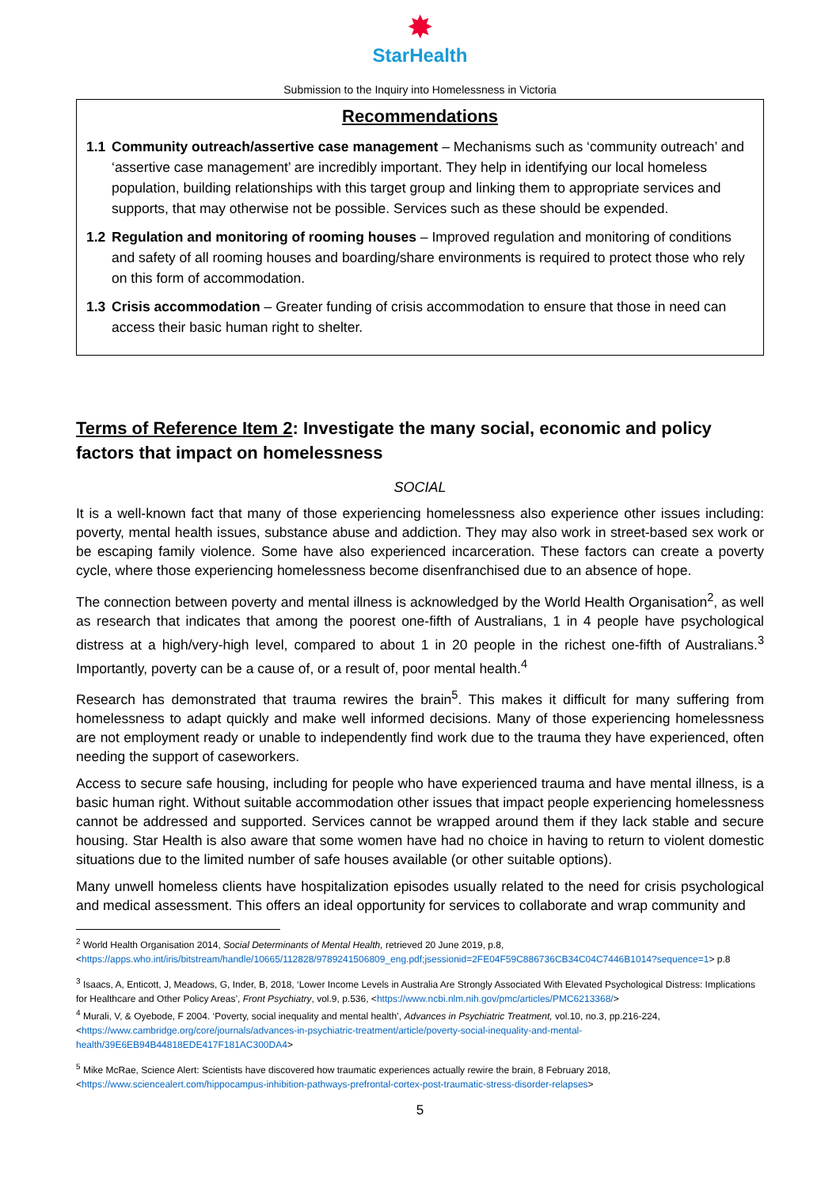✸
StarHealth
Submission to the Inquiry into Homelessness in Victoria
Recommendations
1.1 Community outreach/assertive case management – Mechanisms such as ‘community outreach’ and ‘assertive case management’ are incredibly important. They help in identifying our local homeless population, building relationships with this target group and linking them to appropriate services and supports, that may otherwise not be possible. Services such as these should be expended.
1.2 Regulation and monitoring of rooming houses – Improved regulation and monitoring of conditions and safety of all rooming houses and boarding/share environments is required to protect those who rely on this form of accommodation.
1.3 Crisis accommodation – Greater funding of crisis accommodation to ensure that those in need can access their basic human right to shelter.
Terms of Reference Item 2: Investigate the many social, economic and policy factors that impact on homelessness
SOCIAL
It is a well-known fact that many of those experiencing homelessness also experience other issues including: poverty, mental health issues, substance abuse and addiction. They may also work in street-based sex work or be escaping family violence. Some have also experienced incarceration. These factors can create a poverty cycle, where those experiencing homelessness become disenfranchised due to an absence of hope.
The connection between poverty and mental illness is acknowledged by the World Health Organisation<sup>2</sup>, as well as research that indicates that among the poorest one-fifth of Australians, 1 in 4 people have psychological distress at a high/very-high level, compared to about 1 in 20 people in the richest one-fifth of Australians.<sup>3</sup> Importantly, poverty can be a cause of, or a result of, poor mental health.<sup>4</sup>
Research has demonstrated that trauma rewires the brain<sup>5</sup>. This makes it difficult for many suffering from homelessness to adapt quickly and make well informed decisions. Many of those experiencing homelessness are not employment ready or unable to independently find work due to the trauma they have experienced, often needing the support of caseworkers.
Access to secure safe housing, including for people who have experienced trauma and have mental illness, is a basic human right. Without suitable accommodation other issues that impact people experiencing homelessness cannot be addressed and supported. Services cannot be wrapped around them if they lack stable and secure housing. Star Health is also aware that some women have had no choice in having to return to violent domestic situations due to the limited number of safe houses available (or other suitable options).
Many unwell homeless clients have hospitalization episodes usually related to the need for crisis psychological and medical assessment. This offers an ideal opportunity for services to collaborate and wrap community and
<sup>2</sup> World Health Organisation 2014, Social Determinants of Mental Health, retrieved 20 June 2019, p.8, <https://apps.who.int/iris/bitstream/handle/10665/112828/9789241506809_eng.pdf;jsessionid=2FE04F59C886736CB34C04C7446B1014?sequence=1> p.8
<sup>3</sup> Isaacs, A, Enticott, J, Meadows, G, Inder, B, 2018, ‘Lower Income Levels in Australia Are Strongly Associated With Elevated Psychological Distress: Implications for Healthcare and Other Policy Areas’, Front Psychiatry, vol.9, p.536, <https://www.ncbi.nlm.nih.gov/pmc/articles/PMC6213368/>
<sup>4</sup> Murali, V, & Oyebode, F 2004. ‘Poverty, social inequality and mental health’, Advances in Psychiatric Treatment, vol.10, no.3, pp.216-224, <https://www.cambridge.org/core/journals/advances-in-psychiatric-treatment/article/poverty-social-inequality-and-mental-health/39E6EB94B44818EDE417F181AC300DA4>
<sup>5</sup> Mike McRae, Science Alert: Scientists have discovered how traumatic experiences actually rewire the brain, 8 February 2018, <https://www.sciencealert.com/hippocampus-inhibition-pathways-prefrontal-cortex-post-traumatic-stress-disorder-relapses>
5